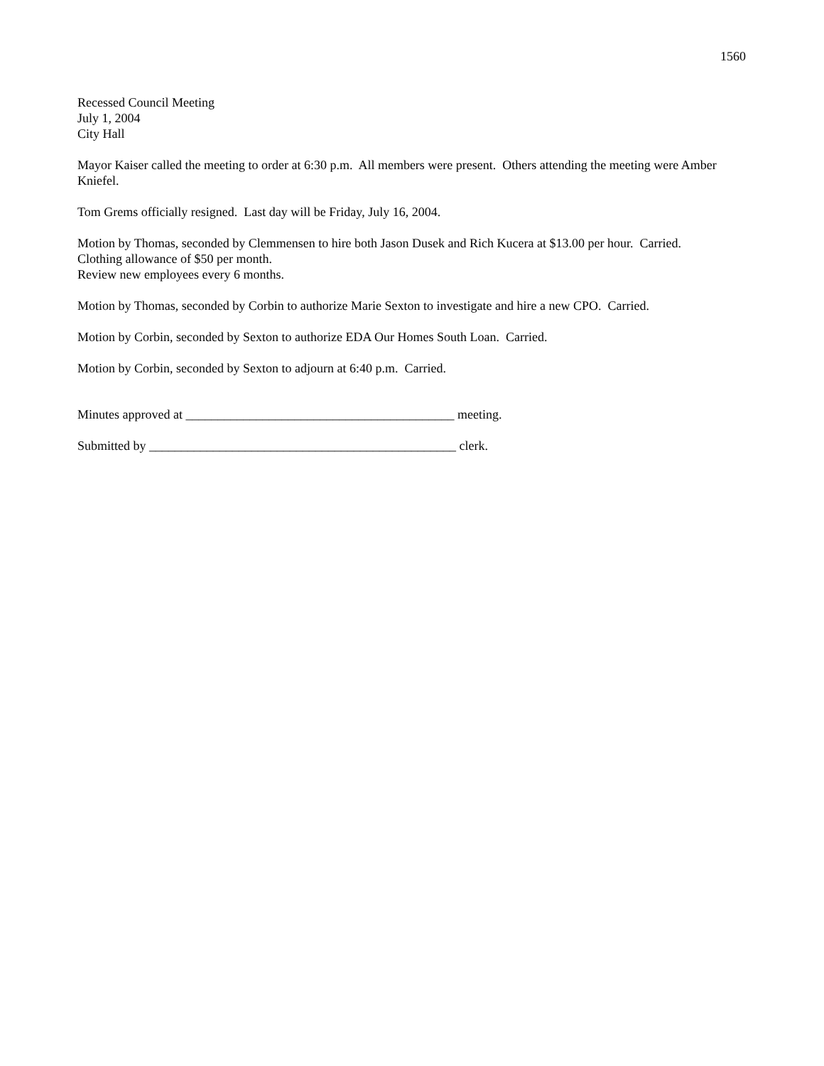1560
Recessed Council Meeting
July 1, 2004
City Hall
Mayor Kaiser called the meeting to order at 6:30 p.m. All members were present. Others attending the meeting were Amber Kniefel.
Tom Grems officially resigned. Last day will be Friday, July 16, 2004.
Motion by Thomas, seconded by Clemmensen to hire both Jason Dusek and Rich Kucera at $13.00 per hour. Carried.
Clothing allowance of $50 per month.
Review new employees every 6 months.
Motion by Thomas, seconded by Corbin to authorize Marie Sexton to investigate and hire a new CPO. Carried.
Motion by Corbin, seconded by Sexton to authorize EDA Our Homes South Loan. Carried.
Motion by Corbin, seconded by Sexton to adjourn at 6:40 p.m. Carried.
Minutes approved at __________________________________________ meeting.
Submitted by ________________________________________________ clerk.